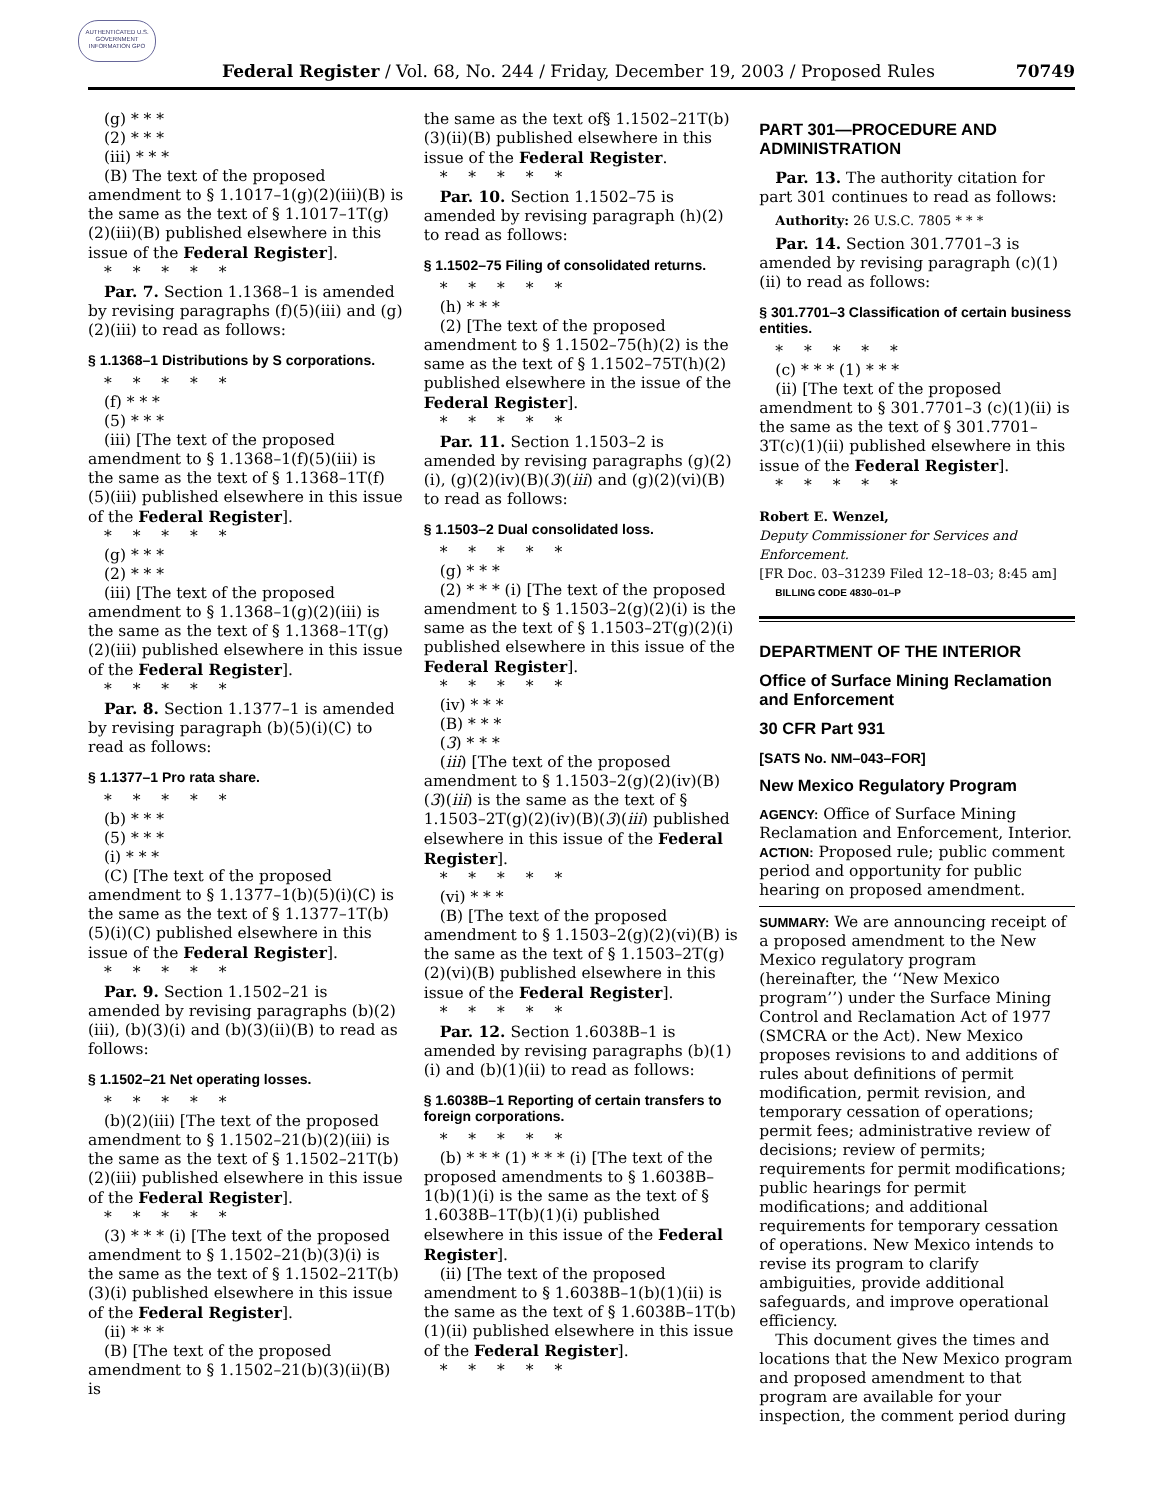AUTHENTICATED U.S. GOVERNMENT INFORMATION GPO
Federal Register / Vol. 68, No. 244 / Friday, December 19, 2003 / Proposed Rules 70749
(g) * * *
(2) * * *
(iii) * * *
(B) The text of the proposed amendment to § 1.1017–1(g)(2)(iii)(B) is the same as the text of § 1.1017–1T(g)(2)(iii)(B) published elsewhere in this issue of the Federal Register].
* * * * *
Par. 7. Section 1.1368–1 is amended by revising paragraphs (f)(5)(iii) and (g)(2)(iii) to read as follows:
§ 1.1368–1 Distributions by S corporations.
* * * * *
(f) * * *
(5) * * *
(iii) [The text of the proposed amendment to § 1.1368–1(f)(5)(iii) is the same as the text of § 1.1368–1T(f)(5)(iii) published elsewhere in this issue of the Federal Register].
* * * * *
(g) * * *
(2) * * *
(iii) [The text of the proposed amendment to § 1.1368–1(g)(2)(iii) is the same as the text of § 1.1368–1T(g)(2)(iii) published elsewhere in this issue of the Federal Register].
* * * * *
Par. 8. Section 1.1377–1 is amended by revising paragraph (b)(5)(i)(C) to read as follows:
§ 1.1377–1 Pro rata share.
* * * * *
(b) * * *
(5) * * *
(i) * * *
(C) [The text of the proposed amendment to § 1.1377–1(b)(5)(i)(C) is the same as the text of § 1.1377–1T(b)(5)(i)(C) published elsewhere in this issue of the Federal Register].
* * * * *
Par. 9. Section 1.1502–21 is amended by revising paragraphs (b)(2)(iii), (b)(3)(i) and (b)(3)(ii)(B) to read as follows:
§ 1.1502–21 Net operating losses.
* * * * *
(b)(2)(iii) [The text of the proposed amendment to § 1.1502–21(b)(2)(iii) is the same as the text of § 1.1502–21T(b)(2)(iii) published elsewhere in this issue of the Federal Register].
* * * * *
(3) * * * (i) [The text of the proposed amendment to § 1.1502–21(b)(3)(i) is the same as the text of § 1.1502–21T(b)(3)(i) published elsewhere in this issue of the Federal Register].
(ii) * * *
(B) [The text of the proposed amendment to § 1.1502–21(b)(3)(ii)(B) is
the same as the text of§ 1.1502–21T(b)(3)(ii)(B) published elsewhere in this issue of the Federal Register.
* * * * *
Par. 10. Section 1.1502–75 is amended by revising paragraph (h)(2) to read as follows:
§ 1.1502–75 Filing of consolidated returns.
* * * * *
(h) * * *
(2) [The text of the proposed amendment to § 1.1502–75(h)(2) is the same as the text of § 1.1502–75T(h)(2) published elsewhere in the issue of the Federal Register].
* * * * *
Par. 11. Section 1.1503–2 is amended by revising paragraphs (g)(2)(i), (g)(2)(iv)(B)(3)(iii) and (g)(2)(vi)(B) to read as follows:
§ 1.1503–2 Dual consolidated loss.
* * * * *
(g) * * *
(2) * * * (i) [The text of the proposed amendment to § 1.1503–2(g)(2)(i) is the same as the text of § 1.1503–2T(g)(2)(i) published elsewhere in this issue of the Federal Register].
* * * * *
(iv) * * *
(B) * * *
(3) * * *
(iii) [The text of the proposed amendment to § 1.1503–2(g)(2)(iv)(B)(3)(iii) is the same as the text of § 1.1503–2T(g)(2)(iv)(B)(3)(iii) published elsewhere in this issue of the Federal Register].
* * * * *
(vi) * * *
(B) [The text of the proposed amendment to § 1.1503–2(g)(2)(vi)(B) is the same as the text of § 1.1503–2T(g)(2)(vi)(B) published elsewhere in this issue of the Federal Register].
* * * * *
Par. 12. Section 1.6038B–1 is amended by revising paragraphs (b)(1)(i) and (b)(1)(ii) to read as follows:
§ 1.6038B–1 Reporting of certain transfers to foreign corporations.
* * * * *
(b) * * * (1) * * * (i) [The text of the proposed amendments to § 1.6038B–1(b)(1)(i) is the same as the text of § 1.6038B–1T(b)(1)(i) published elsewhere in this issue of the Federal Register].
(ii) [The text of the proposed amendment to § 1.6038B–1(b)(1)(ii) is the same as the text of § 1.6038B–1T(b)(1)(ii) published elsewhere in this issue of the Federal Register].
* * * * *
PART 301—PROCEDURE AND ADMINISTRATION
Par. 13. The authority citation for part 301 continues to read as follows:
Authority: 26 U.S.C. 7805 * * *
Par. 14. Section 301.7701–3 is amended by revising paragraph (c)(1)(ii) to read as follows:
§ 301.7701–3 Classification of certain business entities.
* * * * *
(c) * * * (1) * * *
(ii) [The text of the proposed amendment to § 301.7701–3 (c)(1)(ii) is the same as the text of § 301.7701–3T(c)(1)(ii) published elsewhere in this issue of the Federal Register].
* * * * *
Robert E. Wenzel,
Deputy Commissioner for Services and Enforcement.
[FR Doc. 03–31239 Filed 12–18–03; 8:45 am]
BILLING CODE 4830–01–P
DEPARTMENT OF THE INTERIOR
Office of Surface Mining Reclamation and Enforcement
30 CFR Part 931
[SATS No. NM–043–FOR]
New Mexico Regulatory Program
AGENCY: Office of Surface Mining Reclamation and Enforcement, Interior.
ACTION: Proposed rule; public comment period and opportunity for public hearing on proposed amendment.
SUMMARY: We are announcing receipt of a proposed amendment to the New Mexico regulatory program (hereinafter, the ‘‘New Mexico program’’) under the Surface Mining Control and Reclamation Act of 1977 (SMCRA or the Act). New Mexico proposes revisions to and additions of rules about definitions of permit modification, permit revision, and temporary cessation of operations; permit fees; administrative review of decisions; review of permits; requirements for permit modifications; public hearings for permit modifications; and additional requirements for temporary cessation of operations. New Mexico intends to revise its program to clarify ambiguities, provide additional safeguards, and improve operational efficiency.
This document gives the times and locations that the New Mexico program and proposed amendment to that program are available for your inspection, the comment period during